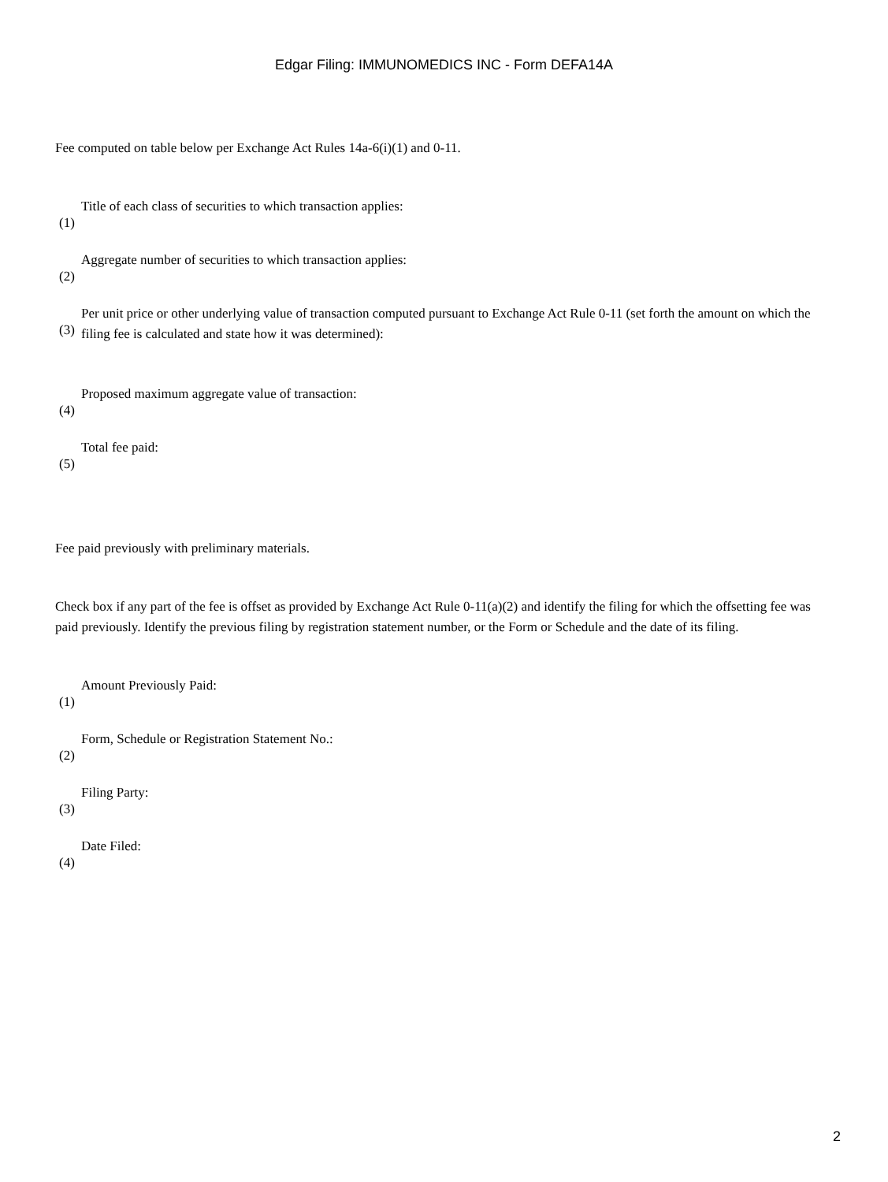Edgar Filing: IMMUNOMEDICS INC - Form DEFA14A
Fee computed on table below per Exchange Act Rules 14a-6(i)(1) and 0-11.
(1)
Title of each class of securities to which transaction applies:
(2)
Aggregate number of securities to which transaction applies:
(3)
Per unit price or other underlying value of transaction computed pursuant to Exchange Act Rule 0-11 (set forth the amount on which the filing fee is calculated and state how it was determined):
(4)
Proposed maximum aggregate value of transaction:
(5)
Total fee paid:
Fee paid previously with preliminary materials.
Check box if any part of the fee is offset as provided by Exchange Act Rule 0-11(a)(2) and identify the filing for which the offsetting fee was paid previously. Identify the previous filing by registration statement number, or the Form or Schedule and the date of its filing.
(1)
Amount Previously Paid:
(2)
Form, Schedule or Registration Statement No.:
(3)
Filing Party:
(4)
Date Filed:
2